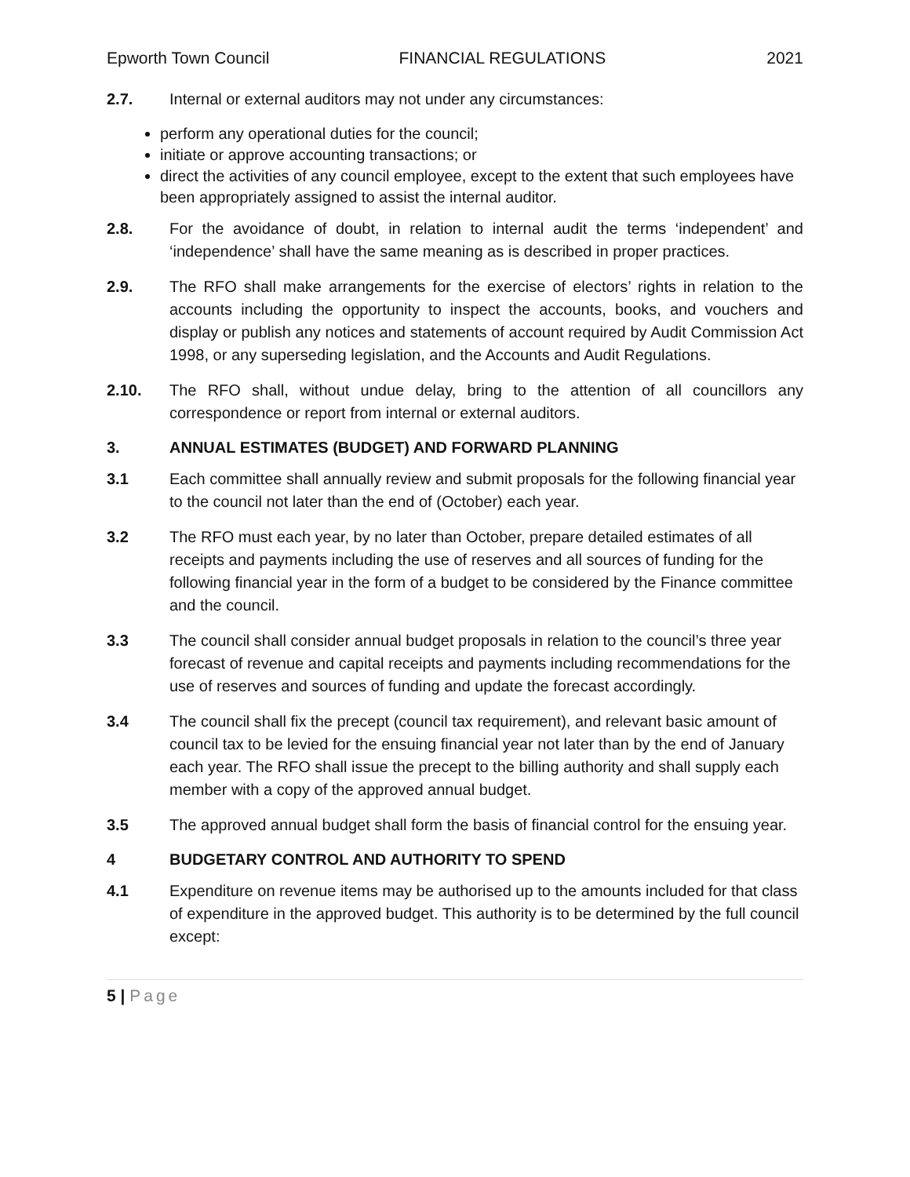Epworth Town Council FINANCIAL REGULATIONS 2021
2.7. Internal or external auditors may not under any circumstances:
perform any operational duties for the council;
initiate or approve accounting transactions; or
direct the activities of any council employee, except to the extent that such employees have been appropriately assigned to assist the internal auditor.
2.8. For the avoidance of doubt, in relation to internal audit the terms ‘independent’ and ‘independence’ shall have the same meaning as is described in proper practices.
2.9. The RFO shall make arrangements for the exercise of electors’ rights in relation to the accounts including the opportunity to inspect the accounts, books, and vouchers and display or publish any notices and statements of account required by Audit Commission Act 1998, or any superseding legislation, and the Accounts and Audit Regulations.
2.10. The RFO shall, without undue delay, bring to the attention of all councillors any correspondence or report from internal or external auditors.
3. ANNUAL ESTIMATES (BUDGET) AND FORWARD PLANNING
3.1 Each committee shall annually review and submit proposals for the following financial year to the council not later than the end of (October) each year.
3.2 The RFO must each year, by no later than October, prepare detailed estimates of all receipts and payments including the use of reserves and all sources of funding for the following financial year in the form of a budget to be considered by the Finance committee and the council.
3.3 The council shall consider annual budget proposals in relation to the council’s three year forecast of revenue and capital receipts and payments including recommendations for the use of reserves and sources of funding and update the forecast accordingly.
3.4 The council shall fix the precept (council tax requirement), and relevant basic amount of council tax to be levied for the ensuing financial year not later than by the end of January each year. The RFO shall issue the precept to the billing authority and shall supply each member with a copy of the approved annual budget.
3.5 The approved annual budget shall form the basis of financial control for the ensuing year.
4 BUDGETARY CONTROL AND AUTHORITY TO SPEND
4.1 Expenditure on revenue items may be authorised up to the amounts included for that class of expenditure in the approved budget. This authority is to be determined by the full council except:
5 | Page